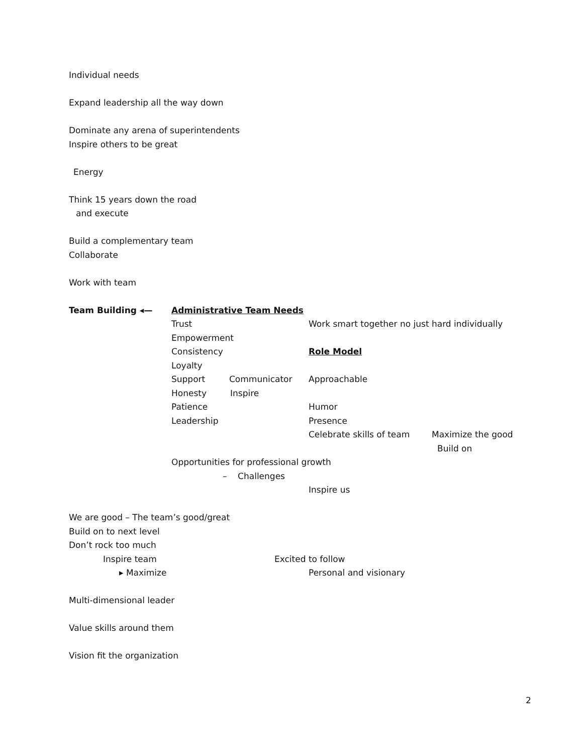Individual needs
Expand leadership all the way down
Dominate any arena of superintendents
Inspire others to be great
Energy
Think 15 years down the road
and execute
Build a complementary team
Collaborate
Work with team
Team Building ◂— Administrative Team Needs
Trust Work smart together no just hard individually
Empowerment
Consistency Role Model
Loyalty
Support Communicator Approachable
Honesty Inspire
Patience Humor
Leadership Presence
Celebrate skills of team Maximize the good
Build on
Opportunities for professional growth
– Challenges
Inspire us
We are good – The team’s good/great
Build on to next level
Don’t rock too much
Inspire team Excited to follow
▸ Maximize Personal and visionary
Multi-dimensional leader
Value skills around them
Vision fit the organization
2